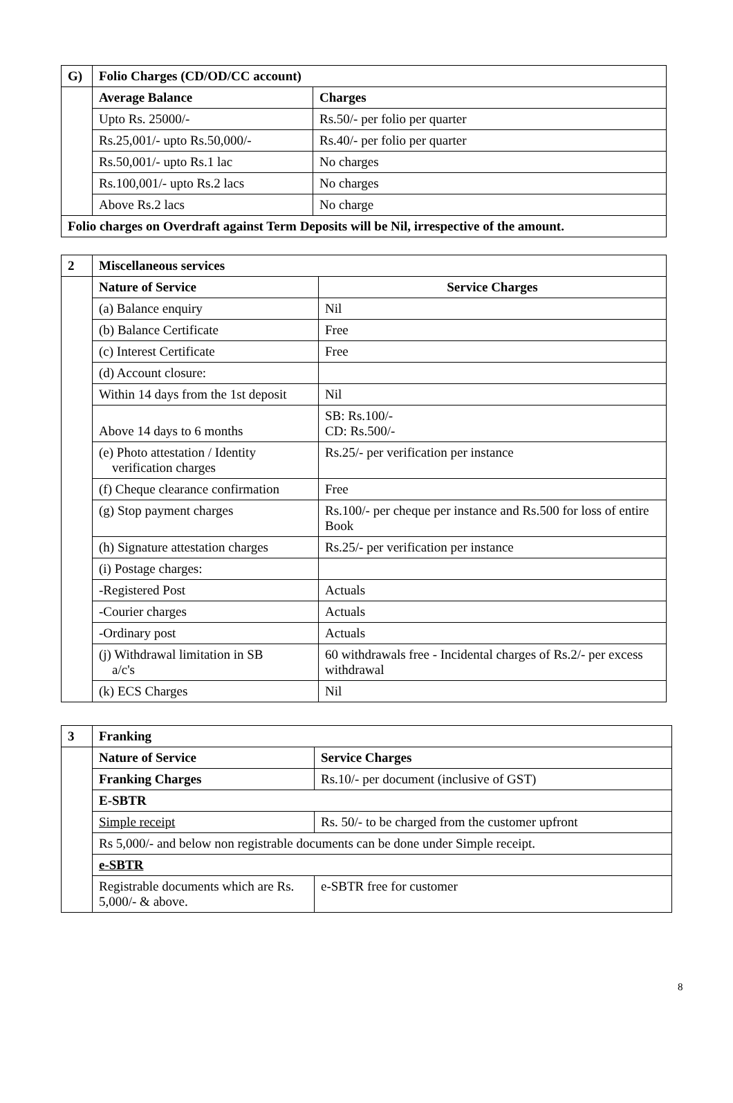| G) | Folio Charges (CD/OD/CC account) | |
| | Average Balance | Charges |
| | Upto Rs. 25000/- | Rs.50/- per folio per quarter |
| | Rs.25,001/- upto Rs.50,000/- | Rs.40/- per folio per quarter |
| | Rs.50,001/- upto Rs.1 lac | No charges |
| | Rs.100,001/- upto Rs.2 lacs | No charges |
| | Above Rs.2 lacs | No charge |
| Folio charges on Overdraft against Term Deposits will be Nil, irrespective of the amount. | | |
| 2 | Miscellaneous services | |
| | Nature of Service | Service Charges |
| | (a) Balance enquiry | Nil |
| | (b) Balance Certificate | Free |
| | (c) Interest Certificate | Free |
| | (d) Account closure: | |
| | Within 14 days from the 1st deposit | Nil |
| | Above 14 days to 6 months | SB: Rs.100/- CD: Rs.500/- |
| | (e) Photo attestation / Identity verification charges | Rs.25/- per verification per instance |
| | (f) Cheque clearance confirmation | Free |
| | (g) Stop payment charges | Rs.100/- per cheque per instance and Rs.500 for loss of entire Book |
| | (h) Signature attestation charges | Rs.25/- per verification per instance |
| | (i) Postage charges: | |
| | -Registered Post | Actuals |
| | -Courier charges | Actuals |
| | -Ordinary post | Actuals |
| | (j) Withdrawal limitation in SB a/c's | 60 withdrawals free - Incidental charges of Rs.2/- per excess withdrawal |
| | (k) ECS Charges | Nil |
| 3 | Franking | |
| | Nature of Service | Service Charges |
| | Franking Charges | Rs.10/- per document (inclusive of GST) |
| | E-SBTR | |
| | Simple receipt | Rs. 50/- to be charged from the customer upfront |
| | Rs 5,000/- and below non registrable documents can be done under Simple receipt. | |
| | e-SBTR | |
| | Registrable documents which are Rs. 5,000/- & above. | e-SBTR free for customer |
8